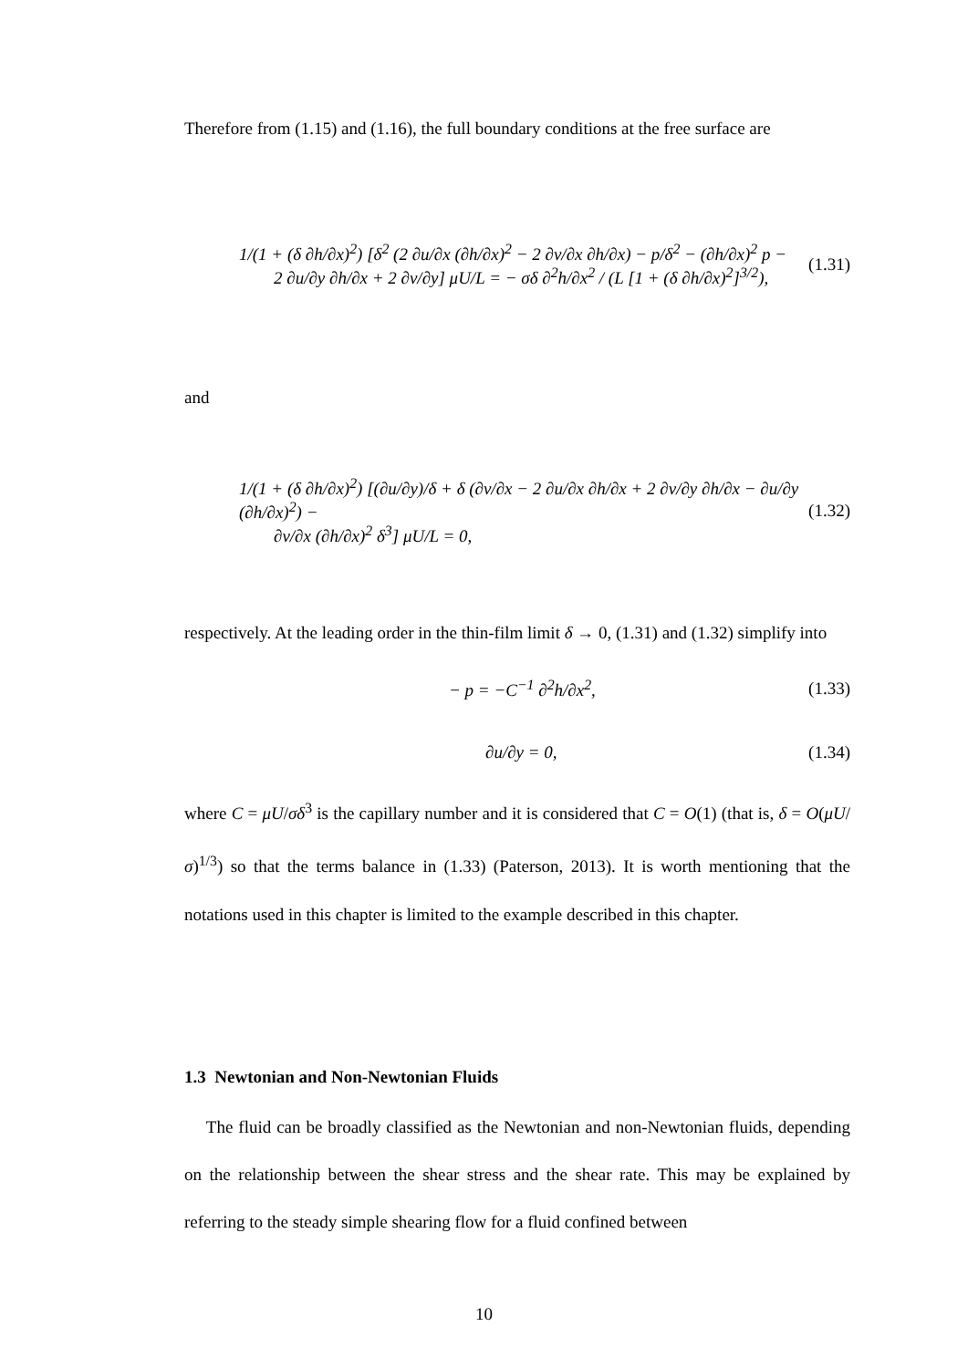Therefore from (1.15) and (1.16), the full boundary conditions at the free surface are
1/(1 + (δ ∂h/∂x)<sup>2</sup>) [δ<sup>2</sup> (2 ∂u/∂x (∂h/∂x)<sup>2</sup> − 2 ∂v/∂x ∂h/∂x) − p/δ<sup>2</sup> − (∂h/∂x)<sup>2</sup> p −
2 ∂u/∂y ∂h/∂x + 2 ∂v/∂y] μU/L = − σδ ∂<sup>2</sup>h/∂x<sup>2</sup> / (L [1 + (δ ∂h/∂x)<sup>2</sup>]<sup>3/2</sup>), (1.31)
and
1/(1 + (δ ∂h/∂x)<sup>2</sup>) [(∂u/∂y)/δ + δ (∂v/∂x − 2 ∂u/∂x ∂h/∂x + 2 ∂v/∂y ∂h/∂x − ∂u/∂y (∂h/∂x)<sup>2</sup>) −
∂v/∂x (∂h/∂x)<sup>2</sup> δ<sup>3</sup>] μU/L = 0, (1.32)
respectively. At the leading order in the thin-film limit δ → 0, (1.31) and (1.32) simplify into
− p = −C<sup>−1</sup> ∂<sup>2</sup>h/∂x<sup>2</sup>, (1.33)
∂u/∂y = 0, (1.34)
where C = μU/σδ<sup>3</sup> is the capillary number and it is considered that C = O(1) (that is, δ = O(μU/σ)<sup>1/3</sup>) so that the terms balance in (1.33) (Paterson, 2013). It is worth mentioning that the notations used in this chapter is limited to the example described in this chapter.
1.3 Newtonian and Non-Newtonian Fluids
The fluid can be broadly classified as the Newtonian and non-Newtonian fluids, depending on the relationship between the shear stress and the shear rate. This may be explained by referring to the steady simple shearing flow for a fluid confined between
10